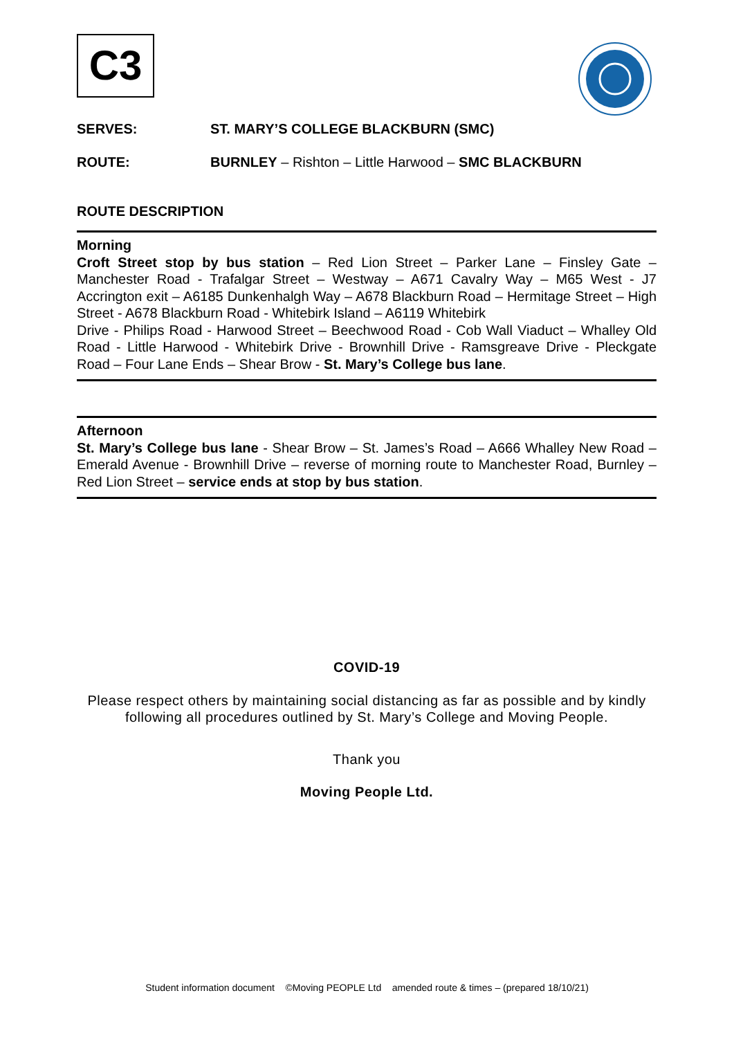C3
SERVES: ST. MARY’S COLLEGE BLACKBURN (SMC)
ROUTE: BURNLEY – Rishton – Little Harwood – SMC BLACKBURN
ROUTE DESCRIPTION
Morning
Croft Street stop by bus station – Red Lion Street – Parker Lane – Finsley Gate – Manchester Road - Trafalgar Street – Westway – A671 Cavalry Way – M65 West - J7 Accrington exit – A6185 Dunkenhalgh Way – A678 Blackburn Road – Hermitage Street – High Street - A678 Blackburn Road - Whitebirk Island – A6119 Whitebirk
Drive - Philips Road - Harwood Street – Beechwood Road - Cob Wall Viaduct – Whalley Old Road - Little Harwood - Whitebirk Drive - Brownhill Drive - Ramsgreave Drive - Pleckgate Road – Four Lane Ends – Shear Brow - St. Mary’s College bus lane.
Afternoon
St. Mary’s College bus lane - Shear Brow – St. James’s Road – A666 Whalley New Road – Emerald Avenue - Brownhill Drive – reverse of morning route to Manchester Road, Burnley – Red Lion Street – service ends at stop by bus station.
COVID-19
Please respect others by maintaining social distancing as far as possible and by kindly following all procedures outlined by St. Mary’s College and Moving People.
Thank you
Moving People Ltd.
Student information document ©Moving PEOPLE Ltd amended route & times – (prepared 18/10/21)